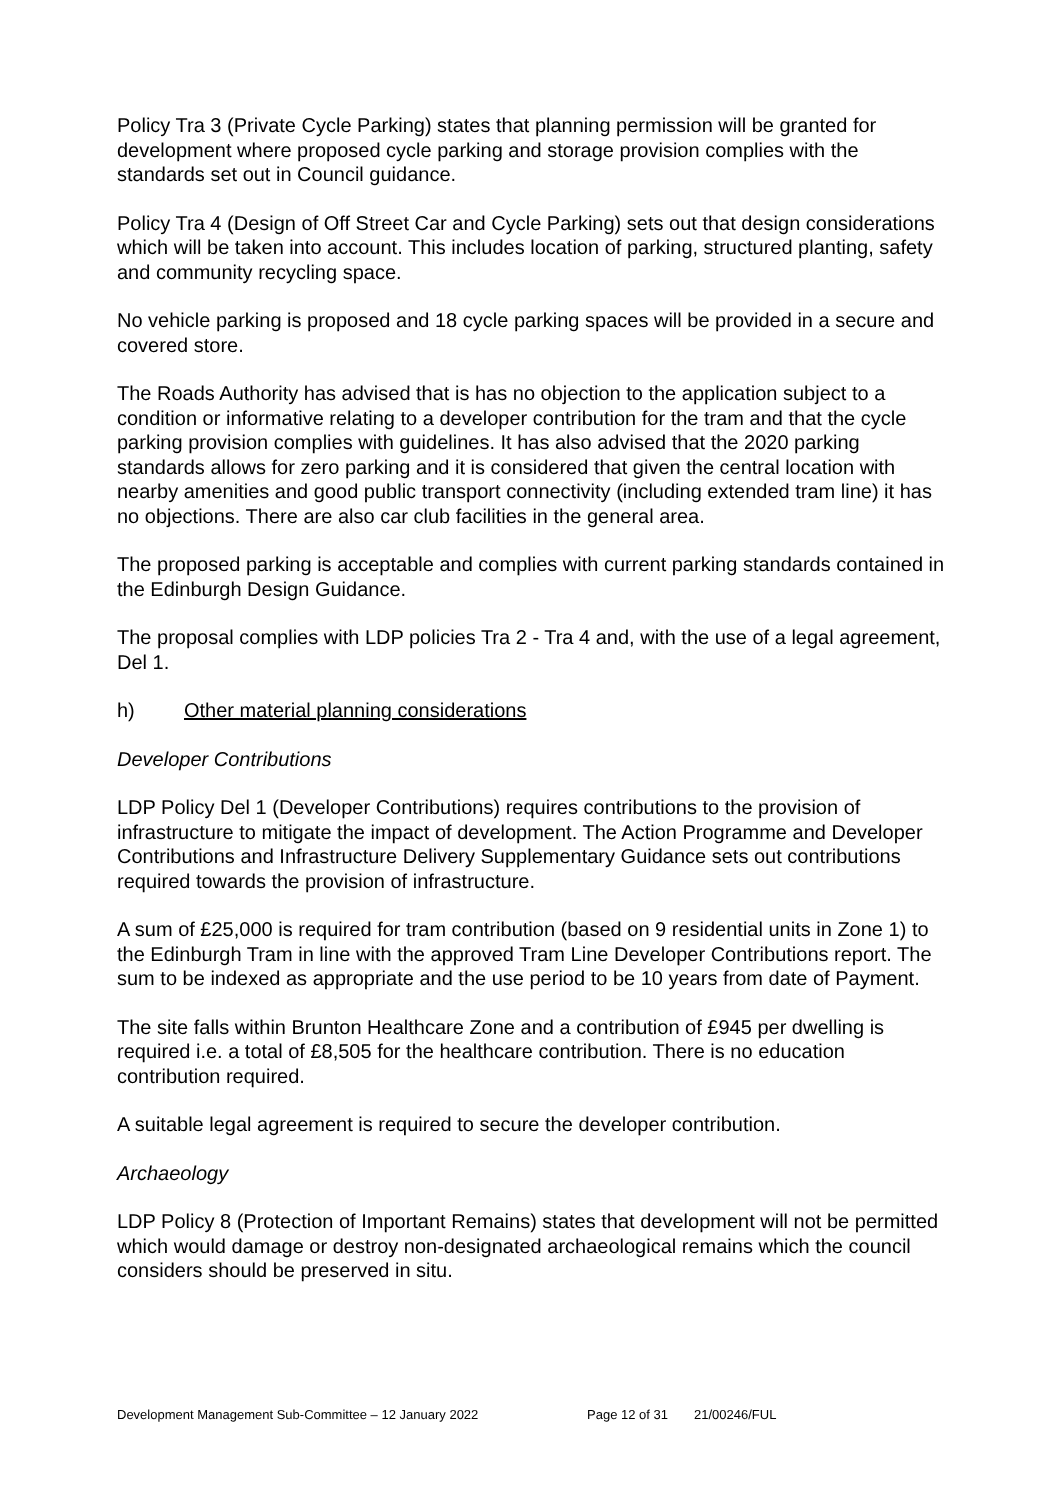Policy Tra 3 (Private Cycle Parking) states that planning permission will be granted for development where proposed cycle parking and storage provision complies with the standards set out in Council guidance.
Policy Tra 4 (Design of Off Street Car and Cycle Parking) sets out that design considerations which will be taken into account. This includes location of parking, structured planting, safety and community recycling space.
No vehicle parking is proposed and 18 cycle parking spaces will be provided in a secure and covered store.
The Roads Authority has advised that is has no objection to the application subject to a condition or informative relating to a developer contribution for the tram and that the cycle parking provision complies with guidelines. It has also advised that the 2020 parking standards allows for zero parking and it is considered that given the central location with nearby amenities and good public transport connectivity (including extended tram line) it has no objections. There are also car club facilities in the general area.
The proposed parking is acceptable and complies with current parking standards contained in the Edinburgh Design Guidance.
The proposal complies with LDP policies Tra 2 - Tra 4 and, with the use of a legal agreement, Del 1.
h) Other material planning considerations
Developer Contributions
LDP Policy Del 1 (Developer Contributions) requires contributions to the provision of infrastructure to mitigate the impact of development. The Action Programme and Developer Contributions and Infrastructure Delivery Supplementary Guidance sets out contributions required towards the provision of infrastructure.
A sum of £25,000 is required for tram contribution (based on 9 residential units in Zone 1) to the Edinburgh Tram in line with the approved Tram Line Developer Contributions report. The sum to be indexed as appropriate and the use period to be 10 years from date of Payment.
The site falls within Brunton Healthcare Zone and a contribution of £945 per dwelling is required i.e. a total of £8,505 for the healthcare contribution. There is no education contribution required.
A suitable legal agreement is required to secure the developer contribution.
Archaeology
LDP Policy 8 (Protection of Important Remains) states that development will not be permitted which would damage or destroy non-designated archaeological remains which the council considers should be preserved in situ.
Development Management Sub-Committee – 12 January 2022 Page 12 of 31 21/00246/FUL